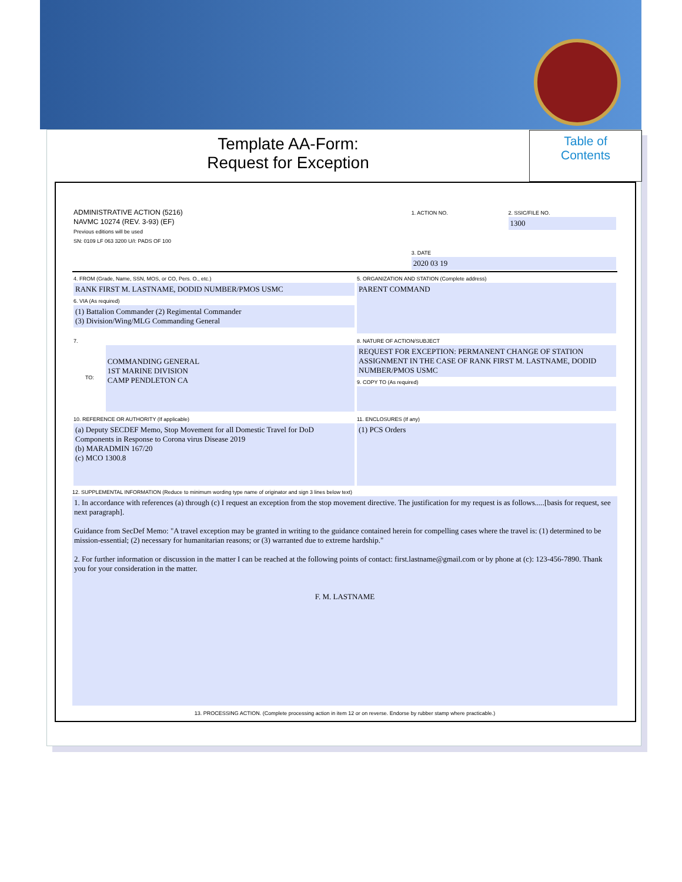Template AA-Form:
Request for Exception
Table of
Contents
| ADMINISTRATIVE ACTION (5216) NAVMC 10274 (REV. 3-93) (EF) Previous editions will be used SN: 0109 LF 063 3200 U/I: PADS OF 100 | 1. ACTION NO. | 2. SSIC/FILE NO. 1300 |
| | 3. DATE 2020 03 19 | |
| 4. FROM (Grade, Name, SSN, MOS, or CO, Pers. O., etc.) RANK FIRST M. LASTNAME, DODID NUMBER/PMOS USMC 6. VIA (As required) (1) Battalion Commander (2) Regimental Commander (3) Division/Wing/MLG Commanding General | 5. ORGANIZATION AND STATION (Complete address) PARENT COMMAND |
| 7. TO: COMMANDING GENERAL 1ST MARINE DIVISION CAMP PENDLETON CA | 8. NATURE OF ACTION/SUBJECT REQUEST FOR EXCEPTION: PERMANENT CHANGE OF STATION ASSIGNMENT IN THE CASE OF RANK FIRST M. LASTNAME, DODID NUMBER/PMOS USMC 9. COPY TO (As required) |
| 10. REFERENCE OR AUTHORITY (If applicable) (a) Deputy SECDEF Memo, Stop Movement for all Domestic Travel for DoD Components in Response to Corona virus Disease 2019 (b) MARADMIN 167/20 (c) MCO 1300.8 | 11. ENCLOSURES (If any) (1) PCS Orders |
12. SUPPLEMENTAL INFORMATION (Reduce to minimum wording type name of originator and sign 3 lines below text)
1. In accordance with references (a) through (c) I request an exception from the stop movement directive. The justification for my request is as follows.....[basis for request, see next paragraph].
Guidance from SecDef Memo: "A travel exception may be granted in writing to the guidance contained herein for compelling cases where the travel is: (1) determined to be mission-essential; (2) necessary for humanitarian reasons; or (3) warranted due to extreme hardship."
2. For further information or discussion in the matter I can be reached at the following points of contact: first.lastname@gmail.com or by phone at (c): 123-456-7890. Thank you for your consideration in the matter.
F. M. LASTNAME
13. PROCESSING ACTION. (Complete processing action in item 12 or on reverse. Endorse by rubber stamp where practicable.)